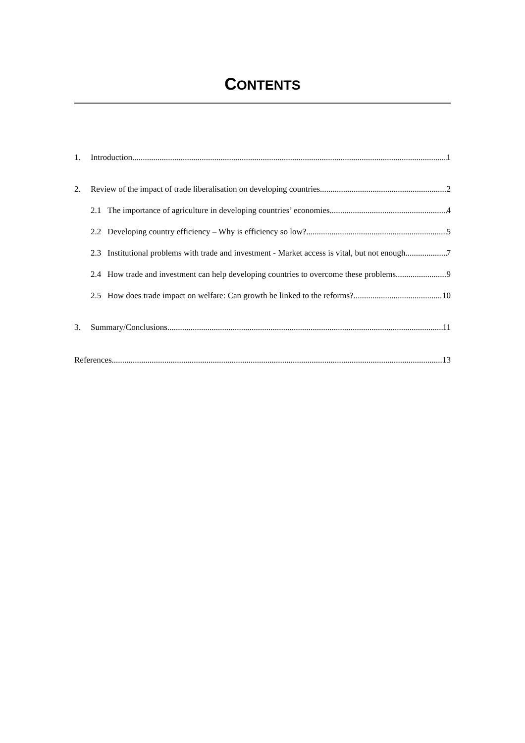CONTENTS
1. Introduction 1
2. Review of the impact of trade liberalisation on developing countries 2
2.1 The importance of agriculture in developing countries’ economies 4
2.2 Developing country efficiency – Why is efficiency so low? 5
2.3 Institutional problems with trade and investment - Market access is vital, but not enough 7
2.4 How trade and investment can help developing countries to overcome these problems 9
2.5 How does trade impact on welfare: Can growth be linked to the reforms? 10
3. Summary/Conclusions 11
References 13